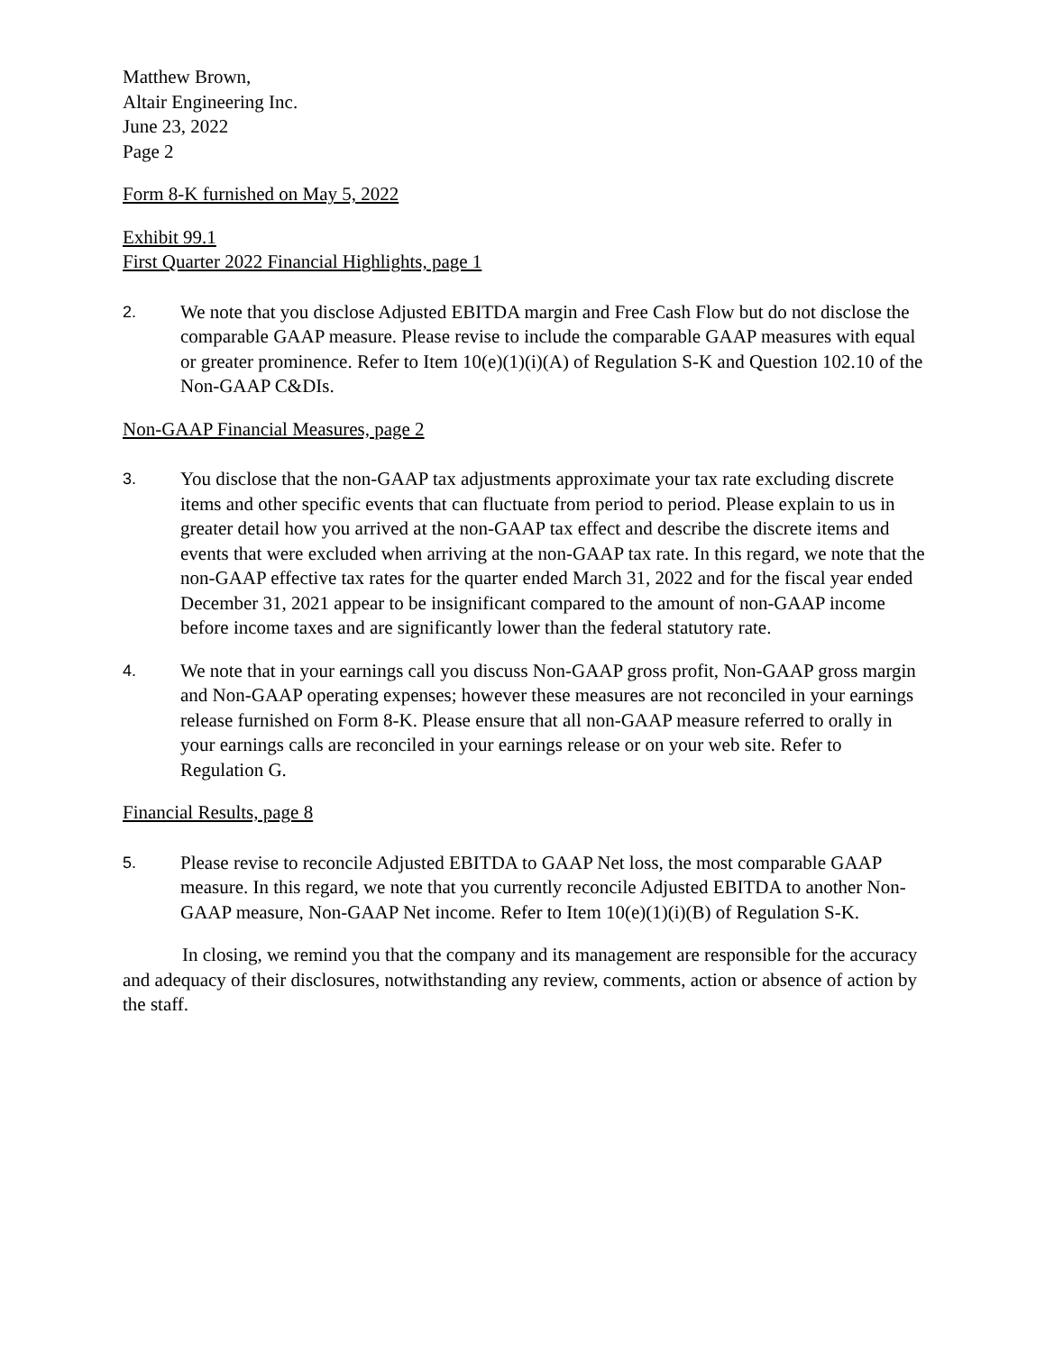Matthew Brown,
Altair Engineering Inc.
June 23, 2022
Page 2
Form 8-K furnished on May 5, 2022
Exhibit 99.1
First Quarter 2022 Financial Highlights, page 1
2.
We note that you disclose Adjusted EBITDA margin and Free Cash Flow but do not disclose the comparable GAAP measure. Please revise to include the comparable GAAP measures with equal or greater prominence. Refer to Item 10(e)(1)(i)(A) of Regulation S-K and Question 102.10 of the Non-GAAP C&DIs.
Non-GAAP Financial Measures, page 2
3.
You disclose that the non-GAAP tax adjustments approximate your tax rate excluding discrete items and other specific events that can fluctuate from period to period. Please explain to us in greater detail how you arrived at the non-GAAP tax effect and describe the discrete items and events that were excluded when arriving at the non-GAAP tax rate. In this regard, we note that the non-GAAP effective tax rates for the quarter ended March 31, 2022 and for the fiscal year ended December 31, 2021 appear to be insignificant compared to the amount of non-GAAP income before income taxes and are significantly lower than the federal statutory rate.
4.
We note that in your earnings call you discuss Non-GAAP gross profit, Non-GAAP gross margin and Non-GAAP operating expenses; however these measures are not reconciled in your earnings release furnished on Form 8-K. Please ensure that all non-GAAP measure referred to orally in your earnings calls are reconciled in your earnings release or on your web site. Refer to Regulation G.
Financial Results, page 8
5.
Please revise to reconcile Adjusted EBITDA to GAAP Net loss, the most comparable GAAP measure. In this regard, we note that you currently reconcile Adjusted EBITDA to another Non-GAAP measure, Non-GAAP Net income. Refer to Item 10(e)(1)(i)(B) of Regulation S-K.
In closing, we remind you that the company and its management are responsible for the accuracy and adequacy of their disclosures, notwithstanding any review, comments, action or absence of action by the staff.